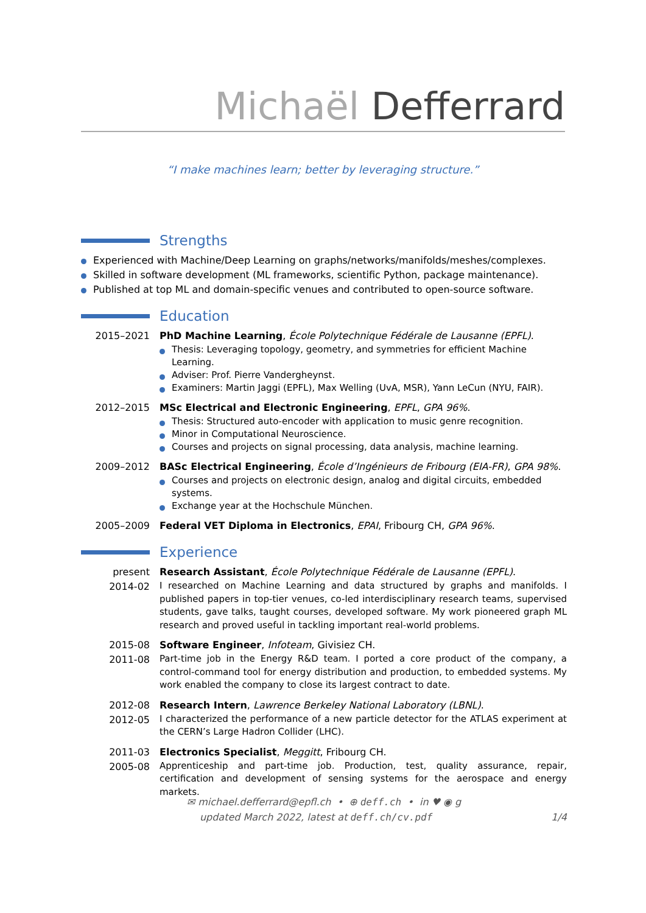Michaël Defferrard
“I make machines learn; better by leveraging structure.”
Strengths
Experienced with Machine/Deep Learning on graphs/networks/manifolds/meshes/complexes.
Skilled in software development (ML frameworks, scientific Python, package maintenance).
Published at top ML and domain-specific venues and contributed to open-source software.
Education
2015–2021 PhD Machine Learning, École Polytechnique Fédérale de Lausanne (EPFL).
Thesis: Leveraging topology, geometry, and symmetries for efficient Machine Learning.
Adviser: Prof. Pierre Vandergheynst.
Examiners: Martin Jaggi (EPFL), Max Welling (UvA, MSR), Yann LeCun (NYU, FAIR).
2012–2015 MSc Electrical and Electronic Engineering, EPFL, GPA 96%.
Thesis: Structured auto-encoder with application to music genre recognition.
Minor in Computational Neuroscience.
Courses and projects on signal processing, data analysis, machine learning.
2009–2012 BASc Electrical Engineering, École d’Ingénieurs de Fribourg (EIA-FR), GPA 98%.
Courses and projects on electronic design, analog and digital circuits, embedded systems.
Exchange year at the Hochschule München.
2005–2009 Federal VET Diploma in Electronics, EPAI, Fribourg CH, GPA 96%.
Experience
present
2014-02
Research Assistant, École Polytechnique Fédérale de Lausanne (EPFL).
I researched on Machine Learning and data structured by graphs and manifolds. I published papers in top-tier venues, co-led interdisciplinary research teams, supervised students, gave talks, taught courses, developed software. My work pioneered graph ML research and proved useful in tackling important real-world problems.
2015-08
2011-08
Software Engineer, Infoteam, Givisiez CH.
Part-time job in the Energy R&D team. I ported a core product of the company, a control-command tool for energy distribution and production, to embedded systems. My work enabled the company to close its largest contract to date.
2012-08
2012-05
Research Intern, Lawrence Berkeley National Laboratory (LBNL).
I characterized the performance of a new particle detector for the ATLAS experiment at the CERN’s Large Hadron Collider (LHC).
2011-03
2005-08
Electronics Specialist, Meggitt, Fribourg CH.
Apprenticeship and part-time job. Production, test, quality assurance, repair, certification and development of sensing systems for the aerospace and energy markets.
✉ michael.defferrard@epfl.ch • ⊕ deff.ch • in ♥ ◉ g
updated March 2022, latest at deff.ch/cv.pdf 1/4